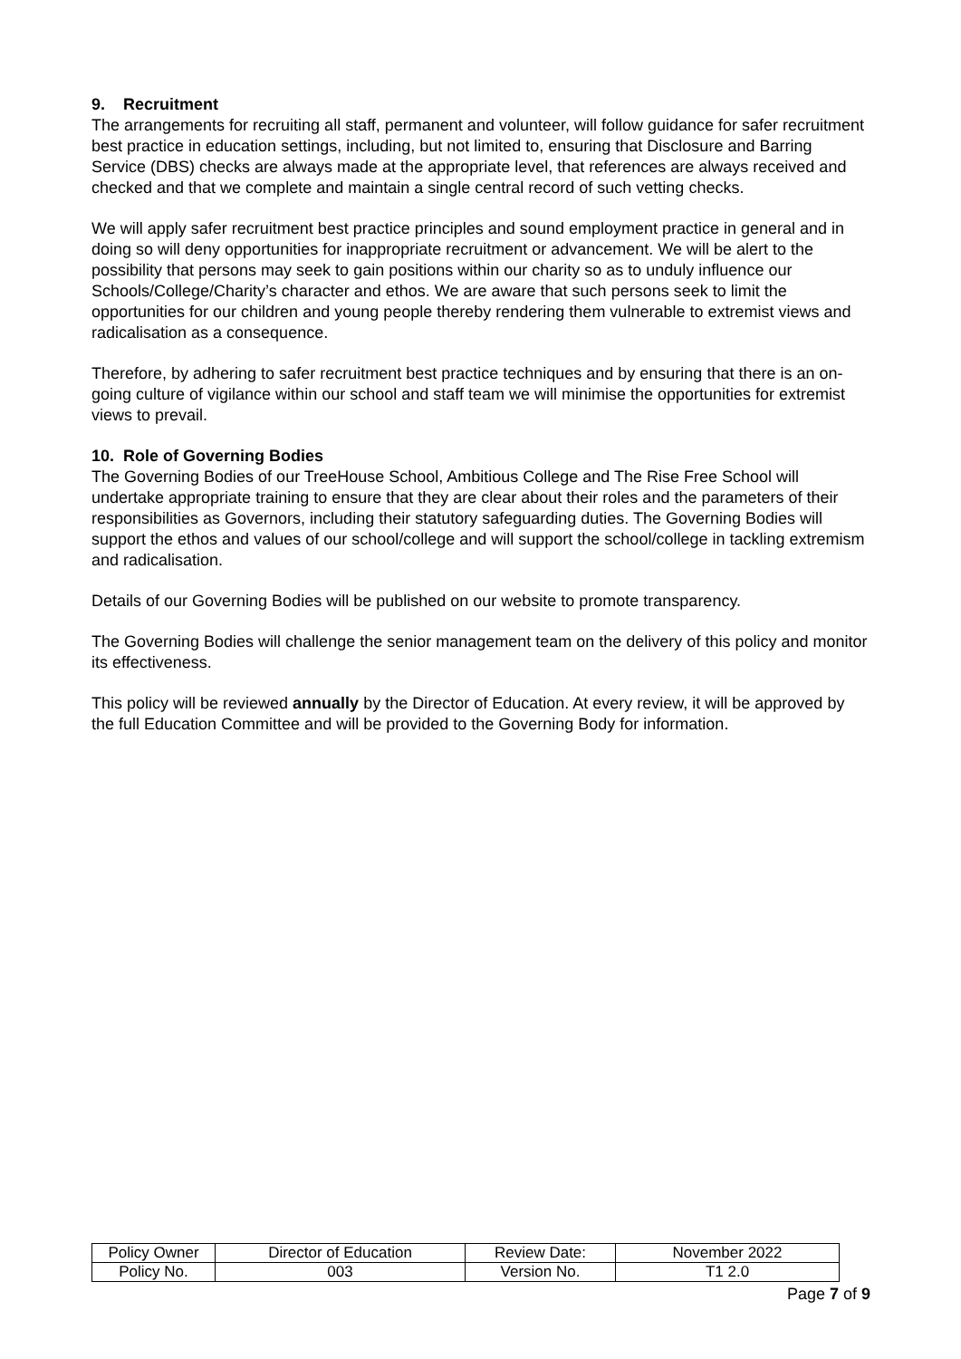9. Recruitment
The arrangements for recruiting all staff, permanent and volunteer, will follow guidance for safer recruitment best practice in education settings, including, but not limited to, ensuring that Disclosure and Barring Service (DBS) checks are always made at the appropriate level, that references are always received and checked and that we complete and maintain a single central record of such vetting checks.
We will apply safer recruitment best practice principles and sound employment practice in general and in doing so will deny opportunities for inappropriate recruitment or advancement. We will be alert to the possibility that persons may seek to gain positions within our charity so as to unduly influence our Schools/College/Charity’s character and ethos. We are aware that such persons seek to limit the opportunities for our children and young people thereby rendering them vulnerable to extremist views and radicalisation as a consequence.
Therefore, by adhering to safer recruitment best practice techniques and by ensuring that there is an on-going culture of vigilance within our school and staff team we will minimise the opportunities for extremist views to prevail.
10. Role of Governing Bodies
The Governing Bodies of our TreeHouse School, Ambitious College and The Rise Free School will undertake appropriate training to ensure that they are clear about their roles and the parameters of their responsibilities as Governors, including their statutory safeguarding duties. The Governing Bodies will support the ethos and values of our school/college and will support the school/college in tackling extremism and radicalisation.
Details of our Governing Bodies will be published on our website to promote transparency.
The Governing Bodies will challenge the senior management team on the delivery of this policy and monitor its effectiveness.
This policy will be reviewed annually by the Director of Education. At every review, it will be approved by the full Education Committee and will be provided to the Governing Body for information.
| Policy Owner | Director of Education | Review Date: | November 2022 |
| Policy No. | 003 | Version No. | T1 2.0 |
Page 7 of 9